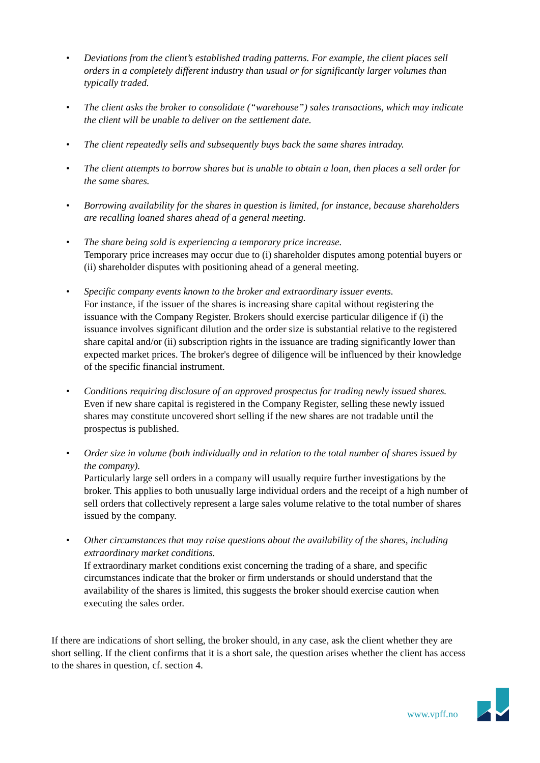• Deviations from the client’s established trading patterns. For example, the client places sell orders in a completely different industry than usual or for significantly larger volumes than typically traded.
• The client asks the broker to consolidate (“warehouse”) sales transactions, which may indicate the client will be unable to deliver on the settlement date.
• The client repeatedly sells and subsequently buys back the same shares intraday.
• The client attempts to borrow shares but is unable to obtain a loan, then places a sell order for the same shares.
• Borrowing availability for the shares in question is limited, for instance, because shareholders are recalling loaned shares ahead of a general meeting.
• The share being sold is experiencing a temporary price increase.
Temporary price increases may occur due to (i) shareholder disputes among potential buyers or (ii) shareholder disputes with positioning ahead of a general meeting.
• Specific company events known to the broker and extraordinary issuer events.
For instance, if the issuer of the shares is increasing share capital without registering the issuance with the Company Register. Brokers should exercise particular diligence if (i) the issuance involves significant dilution and the order size is substantial relative to the registered share capital and/or (ii) subscription rights in the issuance are trading significantly lower than expected market prices. The broker's degree of diligence will be influenced by their knowledge of the specific financial instrument.
• Conditions requiring disclosure of an approved prospectus for trading newly issued shares.
Even if new share capital is registered in the Company Register, selling these newly issued shares may constitute uncovered short selling if the new shares are not tradable until the prospectus is published.
• Order size in volume (both individually and in relation to the total number of shares issued by the company).
Particularly large sell orders in a company will usually require further investigations by the broker. This applies to both unusually large individual orders and the receipt of a high number of sell orders that collectively represent a large sales volume relative to the total number of shares issued by the company.
• Other circumstances that may raise questions about the availability of the shares, including extraordinary market conditions.
If extraordinary market conditions exist concerning the trading of a share, and specific circumstances indicate that the broker or firm understands or should understand that the availability of the shares is limited, this suggests the broker should exercise caution when executing the sales order.
If there are indications of short selling, the broker should, in any case, ask the client whether they are short selling. If the client confirms that it is a short sale, the question arises whether the client has access to the shares in question, cf. section 4.
www.vpff.no